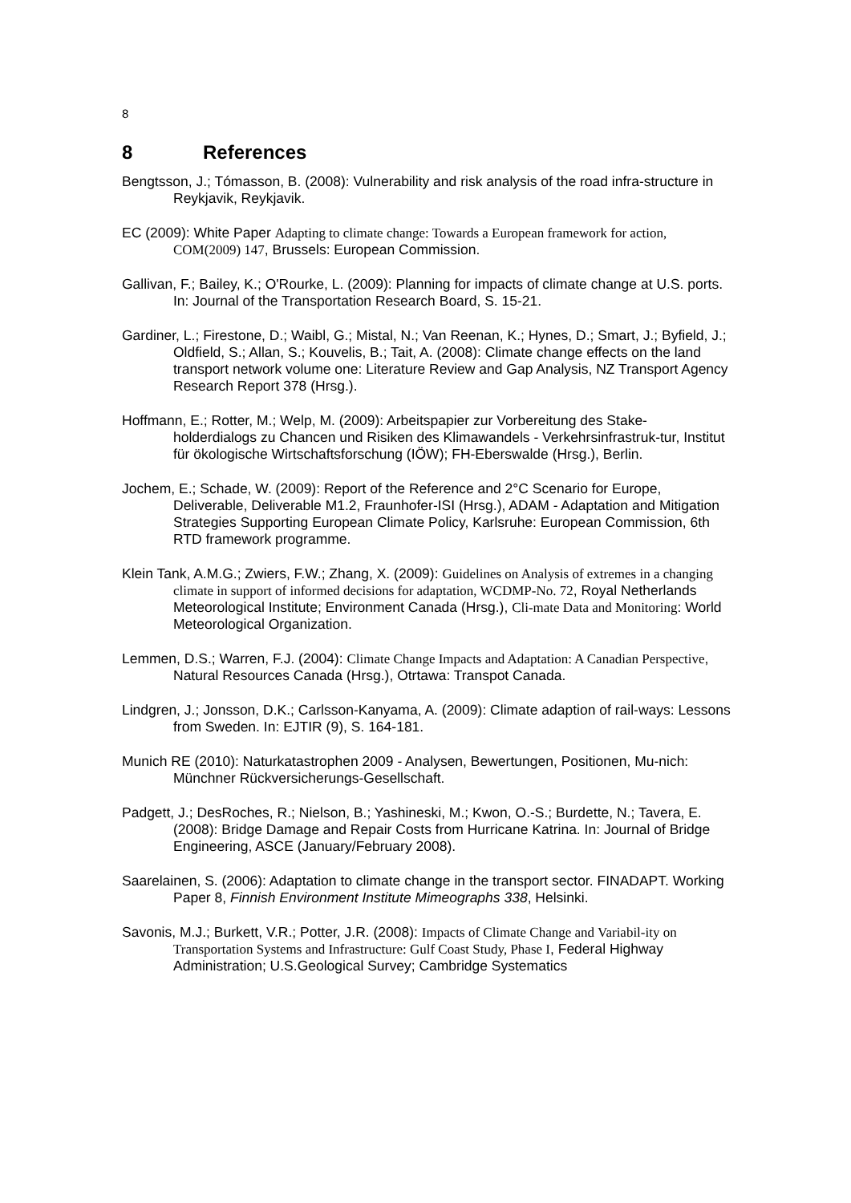8
8 References
Bengtsson, J.; Tómasson, B. (2008): Vulnerability and risk analysis of the road infra-structure in Reykjavik, Reykjavik.
EC (2009): White Paper Adapting to climate change: Towards a European framework for action, COM(2009) 147, Brussels: European Commission.
Gallivan, F.; Bailey, K.; O'Rourke, L. (2009): Planning for impacts of climate change at U.S. ports. In: Journal of the Transportation Research Board, S. 15-21.
Gardiner, L.; Firestone, D.; Waibl, G.; Mistal, N.; Van Reenan, K.; Hynes, D.; Smart, J.; Byfield, J.; Oldfield, S.; Allan, S.; Kouvelis, B.; Tait, A. (2008): Climate change effects on the land transport network volume one: Literature Review and Gap Analysis, NZ Transport Agency Research Report 378 (Hrsg.).
Hoffmann, E.; Rotter, M.; Welp, M. (2009): Arbeitspapier zur Vorbereitung des Stake-holderdialogs zu Chancen und Risiken des Klimawandels - Verkehrsinfrastruk-tur, Institut für ökologische Wirtschaftsforschung (IÖW); FH-Eberswalde (Hrsg.), Berlin.
Jochem, E.; Schade, W. (2009): Report of the Reference and 2°C Scenario for Europe, Deliverable, Deliverable M1.2, Fraunhofer-ISI (Hrsg.), ADAM - Adaptation and Mitigation Strategies Supporting European Climate Policy, Karlsruhe: European Commission, 6th RTD framework programme.
Klein Tank, A.M.G.; Zwiers, F.W.; Zhang, X. (2009): Guidelines on Analysis of extremes in a changing climate in support of informed decisions for adaptation, WCDMP-No. 72, Royal Netherlands Meteorological Institute; Environment Canada (Hrsg.), Cli-mate Data and Monitoring: World Meteorological Organization.
Lemmen, D.S.; Warren, F.J. (2004): Climate Change Impacts and Adaptation: A Canadian Perspective, Natural Resources Canada (Hrsg.), Otrtawa: Transpot Canada.
Lindgren, J.; Jonsson, D.K.; Carlsson-Kanyama, A. (2009): Climate adaption of rail-ways: Lessons from Sweden. In: EJTIR (9), S. 164-181.
Munich RE (2010): Naturkatastrophen 2009 - Analysen, Bewertungen, Positionen, Mu-nich: Münchner Rückversicherungs-Gesellschaft.
Padgett, J.; DesRoches, R.; Nielson, B.; Yashineski, M.; Kwon, O.-S.; Burdette, N.; Tavera, E. (2008): Bridge Damage and Repair Costs from Hurricane Katrina. In: Journal of Bridge Engineering, ASCE (January/February 2008).
Saarelainen, S. (2006): Adaptation to climate change in the transport sector. FINADAPT. Working Paper 8, Finnish Environment Institute Mimeographs 338, Helsinki.
Savonis, M.J.; Burkett, V.R.; Potter, J.R. (2008): Impacts of Climate Change and Variabil-ity on Transportation Systems and Infrastructure: Gulf Coast Study, Phase I, Federal Highway Administration; U.S.Geological Survey; Cambridge Systematics